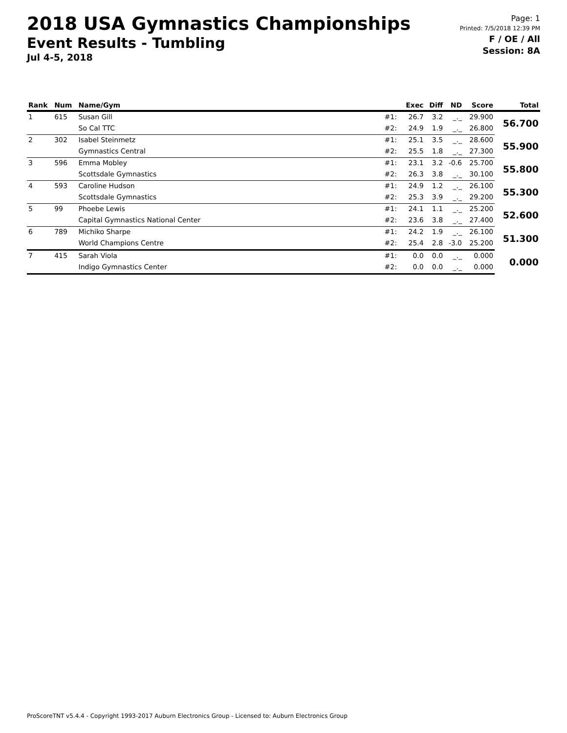2018 USA Gymnastics Championships
Event Results - Tumbling
Jul 4-5, 2018
Page: 1
Printed: 7/5/2018 12:39 PM
F / OE / All
Session: 8A
| Rank | Num | Name/Gym | | Exec | Diff | ND | Score | Total |
| --- | --- | --- | --- | --- | --- | --- | --- | --- |
| 1 | 615 | Susan Gill | #1: | 26.7 | 3.2 | _._ | 29.900 | 56.700 |
| | | So Cal TTC | #2: | 24.9 | 1.9 | _._ | 26.800 | |
| 2 | 302 | Isabel Steinmetz | #1: | 25.1 | 3.5 | _._ | 28.600 | 55.900 |
| | | Gymnastics Central | #2: | 25.5 | 1.8 | _._ | 27.300 | |
| 3 | 596 | Emma Mobley | #1: | 23.1 | 3.2 | -0.6 | 25.700 | 55.800 |
| | | Scottsdale Gymnastics | #2: | 26.3 | 3.8 | _._ | 30.100 | |
| 4 | 593 | Caroline Hudson | #1: | 24.9 | 1.2 | _._ | 26.100 | 55.300 |
| | | Scottsdale Gymnastics | #2: | 25.3 | 3.9 | _._ | 29.200 | |
| 5 | 99 | Phoebe Lewis | #1: | 24.1 | 1.1 | _._ | 25.200 | 52.600 |
| | | Capital Gymnastics National Center | #2: | 23.6 | 3.8 | _._ | 27.400 | |
| 6 | 789 | Michiko Sharpe | #1: | 24.2 | 1.9 | _._ | 26.100 | 51.300 |
| | | World Champions Centre | #2: | 25.4 | 2.8 | -3.0 | 25.200 | |
| 7 | 415 | Sarah Viola | #1: | 0.0 | 0.0 | _._ | 0.000 | 0.000 |
| | | Indigo Gymnastics Center | #2: | 0.0 | 0.0 | _._ | 0.000 | |
ProScoreTNT v5.4.4 - Copyright 1993-2017 Auburn Electronics Group - Licensed to: Auburn Electronics Group